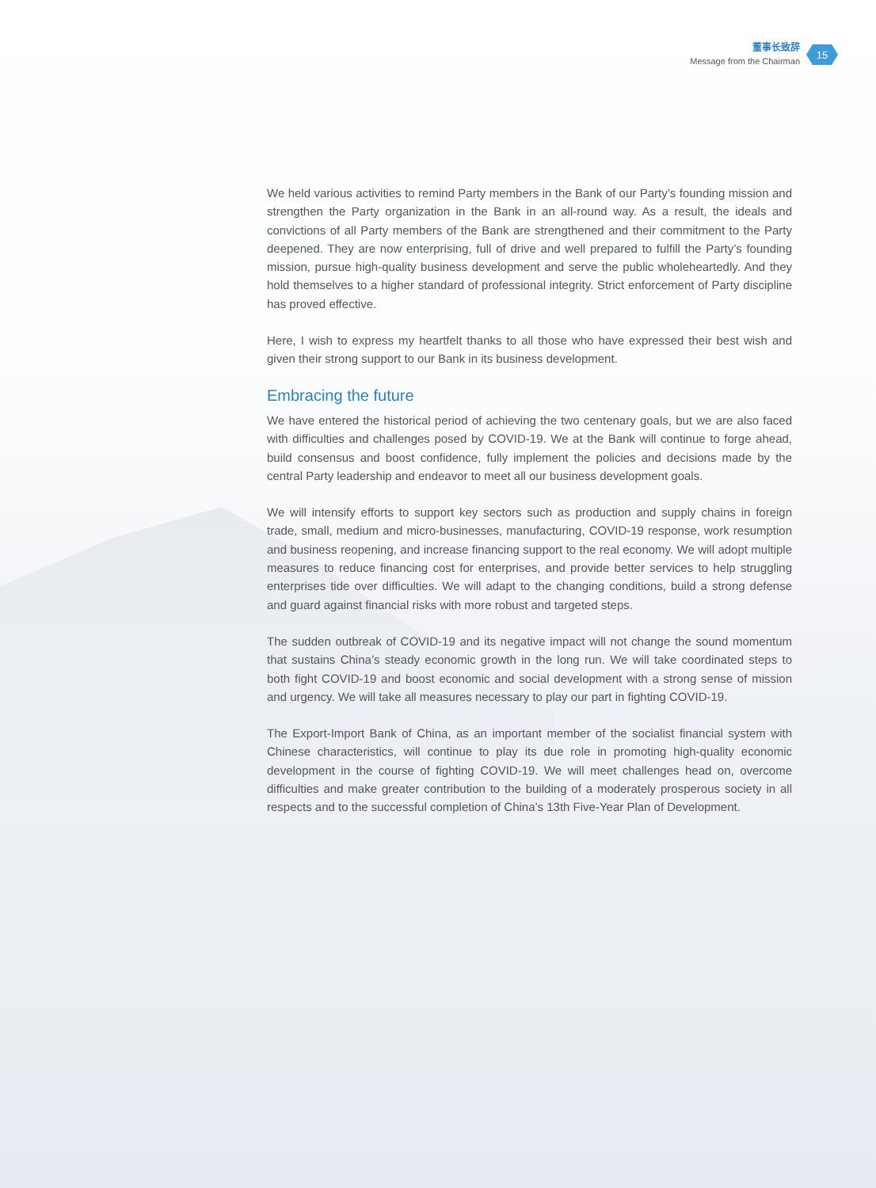董事长致辞
Message from the Chairman
15
We held various activities to remind Party members in the Bank of our Party’s founding mission and strengthen the Party organization in the Bank in an all-round way. As a result, the ideals and convictions of all Party members of the Bank are strengthened and their commitment to the Party deepened. They are now enterprising, full of drive and well prepared to fulfill the Party’s founding mission, pursue high-quality business development and serve the public wholeheartedly. And they hold themselves to a higher standard of professional integrity. Strict enforcement of Party discipline has proved effective.
Here, I wish to express my heartfelt thanks to all those who have expressed their best wish and given their strong support to our Bank in its business development.
Embracing the future
We have entered the historical period of achieving the two centenary goals, but we are also faced with difficulties and challenges posed by COVID-19. We at the Bank will continue to forge ahead, build consensus and boost confidence, fully implement the policies and decisions made by the central Party leadership and endeavor to meet all our business development goals.
We will intensify efforts to support key sectors such as production and supply chains in foreign trade, small, medium and micro-businesses, manufacturing, COVID-19 response, work resumption and business reopening, and increase financing support to the real economy. We will adopt multiple measures to reduce financing cost for enterprises, and provide better services to help struggling enterprises tide over difficulties. We will adapt to the changing conditions, build a strong defense and guard against financial risks with more robust and targeted steps.
The sudden outbreak of COVID-19 and its negative impact will not change the sound momentum that sustains China’s steady economic growth in the long run. We will take coordinated steps to both fight COVID-19 and boost economic and social development with a strong sense of mission and urgency. We will take all measures necessary to play our part in fighting COVID-19.
The Export-Import Bank of China, as an important member of the socialist financial system with Chinese characteristics, will continue to play its due role in promoting high-quality economic development in the course of fighting COVID-19. We will meet challenges head on, overcome difficulties and make greater contribution to the building of a moderately prosperous society in all respects and to the successful completion of China’s 13th Five-Year Plan of Development.